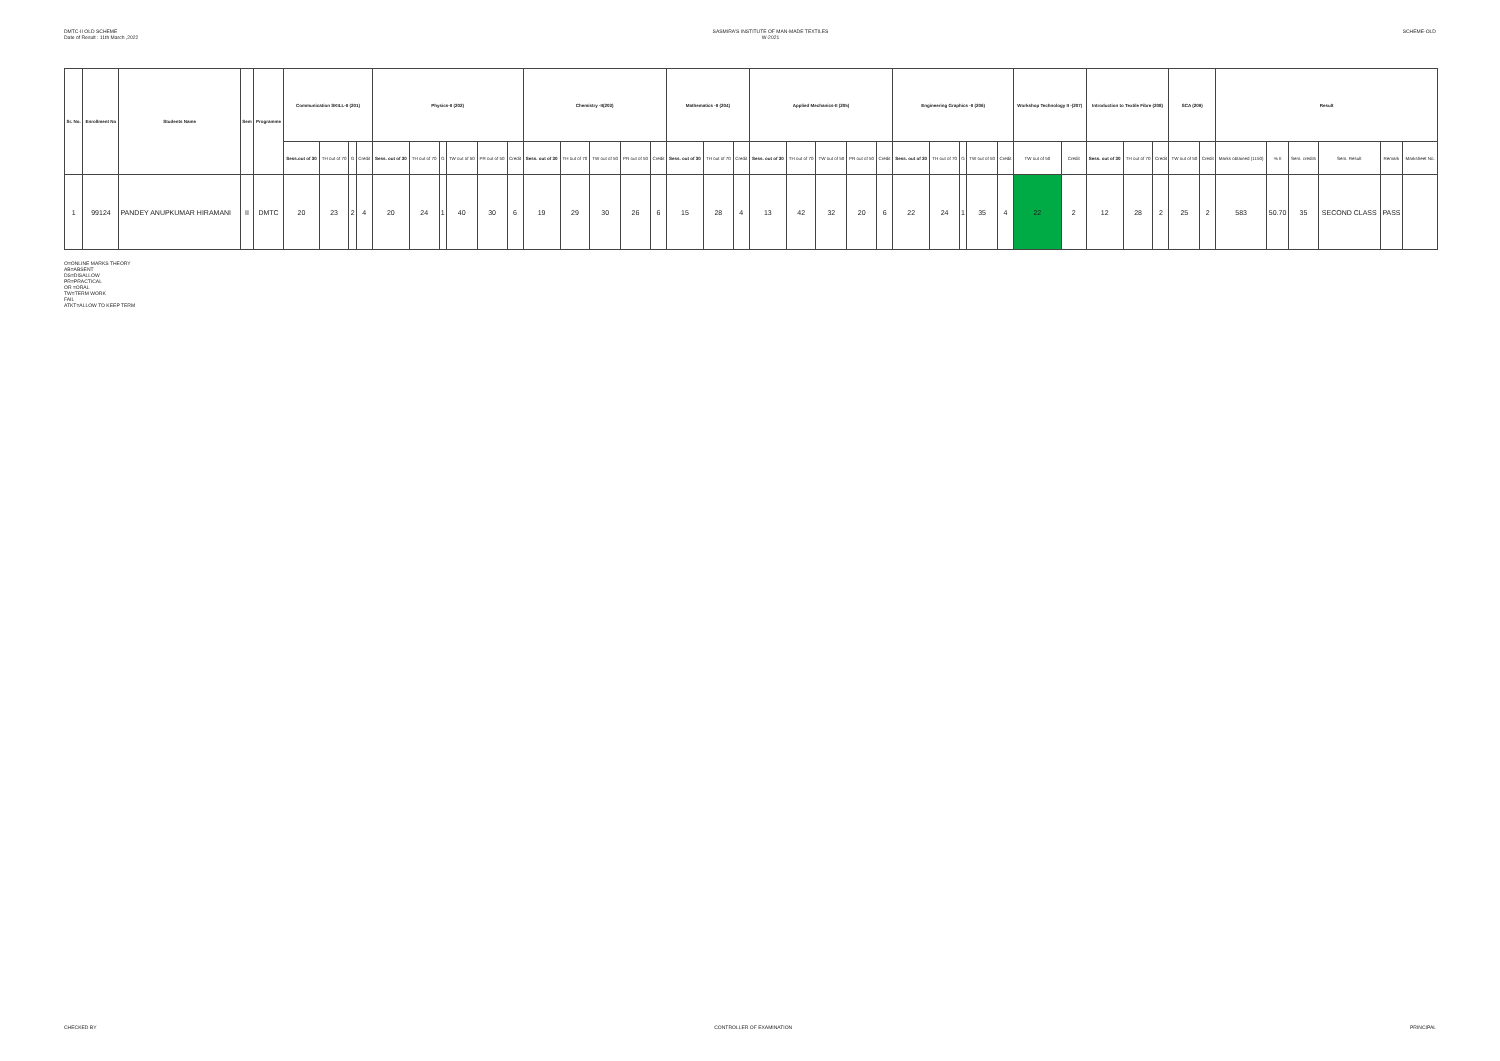DMTC-II OLD SCHEME
Date of Result : 11th March ,2022
SASMIRA'S INSTITUTE OF MAN-MADE TEXTILES
W-2021
SCHEME-OLD
| Sr. No. | Enrollment No | Students Name | Sem | Programme | Communication SKILL-II (201) | | | | Physics-II (202) | | | | | | Chemistry -II(203) | | | | | Mathematics -II (204) | | | Applied Mechanics-II (205) | | | | | Engineering Graphics -II (206) | | | | | Workshop Technology II -(207) | | Introduction to Textile Fibre (208) | | | SCA (209) | | Result | | | | | |
| --- | --- | --- | --- | --- | --- | --- | --- | --- | --- | --- | --- | --- | --- | --- | --- | --- | --- | --- | --- | --- | --- | --- | --- | --- | --- | --- | --- | --- | --- | --- | --- | --- | --- | --- | --- | --- | --- | --- | --- | --- | --- | --- | --- | --- | --- |
| | | | | | Sess.out of 30 | TH out of 70 | G | Credit | Sess. out of 30 | TH out of 70 | G | TW out of 50 | PR out of 50 | Credit | Sess. out of 30 | TH out of 70 | TW out of 50 | PR out of 50 | Credit | Sess. out of 30 | TH out of 70 | Credit | Sess. out of 30 | TH out of 70 | TW out of 50 | PR out of 50 | Credit | Sess. out of 30 | TH out of 70 | G | TW out of 50 | Credit | TW out of 50 | Credit | Sess. out of 30 | TH out of 70 | Credit | TW out of 50 | Credit | Marks obtained (1150) | % II | Sem. credits | Sem. Result | Remark | Marksheet No. |
| 1 | 99124 | PANDEY ANUPKUMAR HIRAMANI | II | DMTC | 20 | 23 | 2 | 4 | 20 | 24 | 1 | 40 | 30 | 6 | 19 | 29 | 30 | 26 | 6 | 15 | 28 | 4 | 13 | 42 | 32 | 20 | 6 | 22 | 24 | 1 | 35 | 4 | 22 | 2 | 12 | 28 | 2 | 25 | 2 | 583 | 50.70 | 35 | SECOND CLASS | PASS | |
O=ONLINE MARKS THEORY
AB=ABSENT
DS=DISALLOW
PR=PRACTICAL
OR =ORAL
TW=TERM WORK
FAIL
ATKT=ALLOW TO KEEP TERM
CHECKED BY CONTROLLER OF EXAMINATION PRINCIPAL